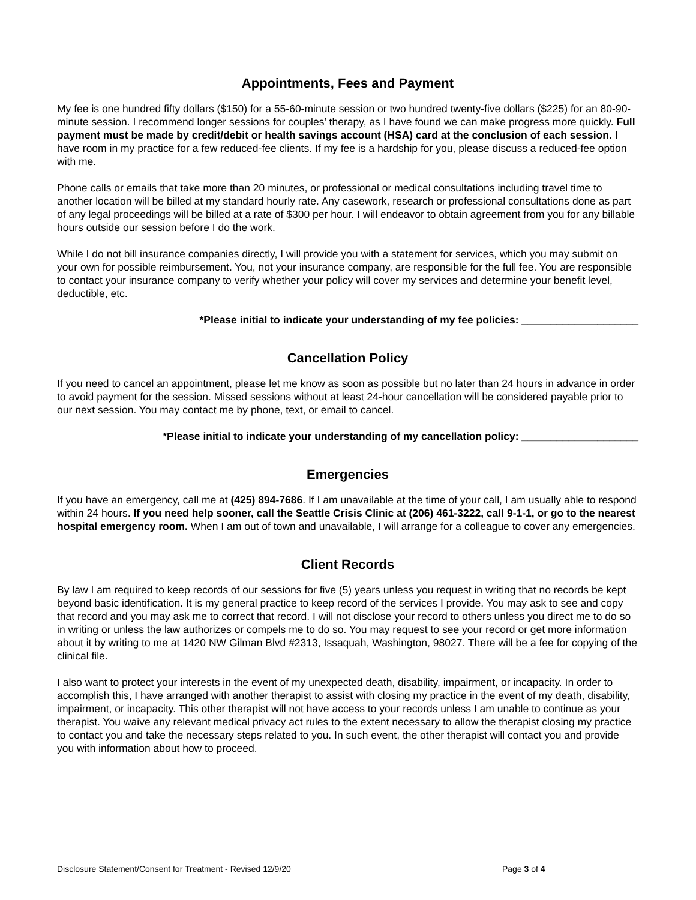Appointments, Fees and Payment
My fee is one hundred fifty dollars ($150) for a 55-60-minute session or two hundred twenty-five dollars ($225) for an 80-90-minute session. I recommend longer sessions for couples’ therapy, as I have found we can make progress more quickly. Full payment must be made by credit/debit or health savings account (HSA) card at the conclusion of each session. I have room in my practice for a few reduced-fee clients. If my fee is a hardship for you, please discuss a reduced-fee option with me.
Phone calls or emails that take more than 20 minutes, or professional or medical consultations including travel time to another location will be billed at my standard hourly rate. Any casework, research or professional consultations done as part of any legal proceedings will be billed at a rate of $300 per hour. I will endeavor to obtain agreement from you for any billable hours outside our session before I do the work.
While I do not bill insurance companies directly, I will provide you with a statement for services, which you may submit on your own for possible reimbursement. You, not your insurance company, are responsible for the full fee. You are responsible to contact your insurance company to verify whether your policy will cover my services and determine your benefit level, deductible, etc.
*Please initial to indicate your understanding of my fee policies: ____________________
Cancellation Policy
If you need to cancel an appointment, please let me know as soon as possible but no later than 24 hours in advance in order to avoid payment for the session. Missed sessions without at least 24-hour cancellation will be considered payable prior to our next session. You may contact me by phone, text, or email to cancel.
*Please initial to indicate your understanding of my cancellation policy: ____________________
Emergencies
If you have an emergency, call me at (425) 894-7686. If I am unavailable at the time of your call, I am usually able to respond within 24 hours. If you need help sooner, call the Seattle Crisis Clinic at (206) 461-3222, call 9-1-1, or go to the nearest hospital emergency room. When I am out of town and unavailable, I will arrange for a colleague to cover any emergencies.
Client Records
By law I am required to keep records of our sessions for five (5) years unless you request in writing that no records be kept beyond basic identification. It is my general practice to keep record of the services I provide. You may ask to see and copy that record and you may ask me to correct that record. I will not disclose your record to others unless you direct me to do so in writing or unless the law authorizes or compels me to do so. You may request to see your record or get more information about it by writing to me at 1420 NW Gilman Blvd #2313, Issaquah, Washington, 98027. There will be a fee for copying of the clinical file.
I also want to protect your interests in the event of my unexpected death, disability, impairment, or incapacity. In order to accomplish this, I have arranged with another therapist to assist with closing my practice in the event of my death, disability, impairment, or incapacity. This other therapist will not have access to your records unless I am unable to continue as your therapist. You waive any relevant medical privacy act rules to the extent necessary to allow the therapist closing my practice to contact you and take the necessary steps related to you. In such event, the other therapist will contact you and provide you with information about how to proceed.
Disclosure Statement/Consent for Treatment - Revised 12/9/20 Page 3 of 4